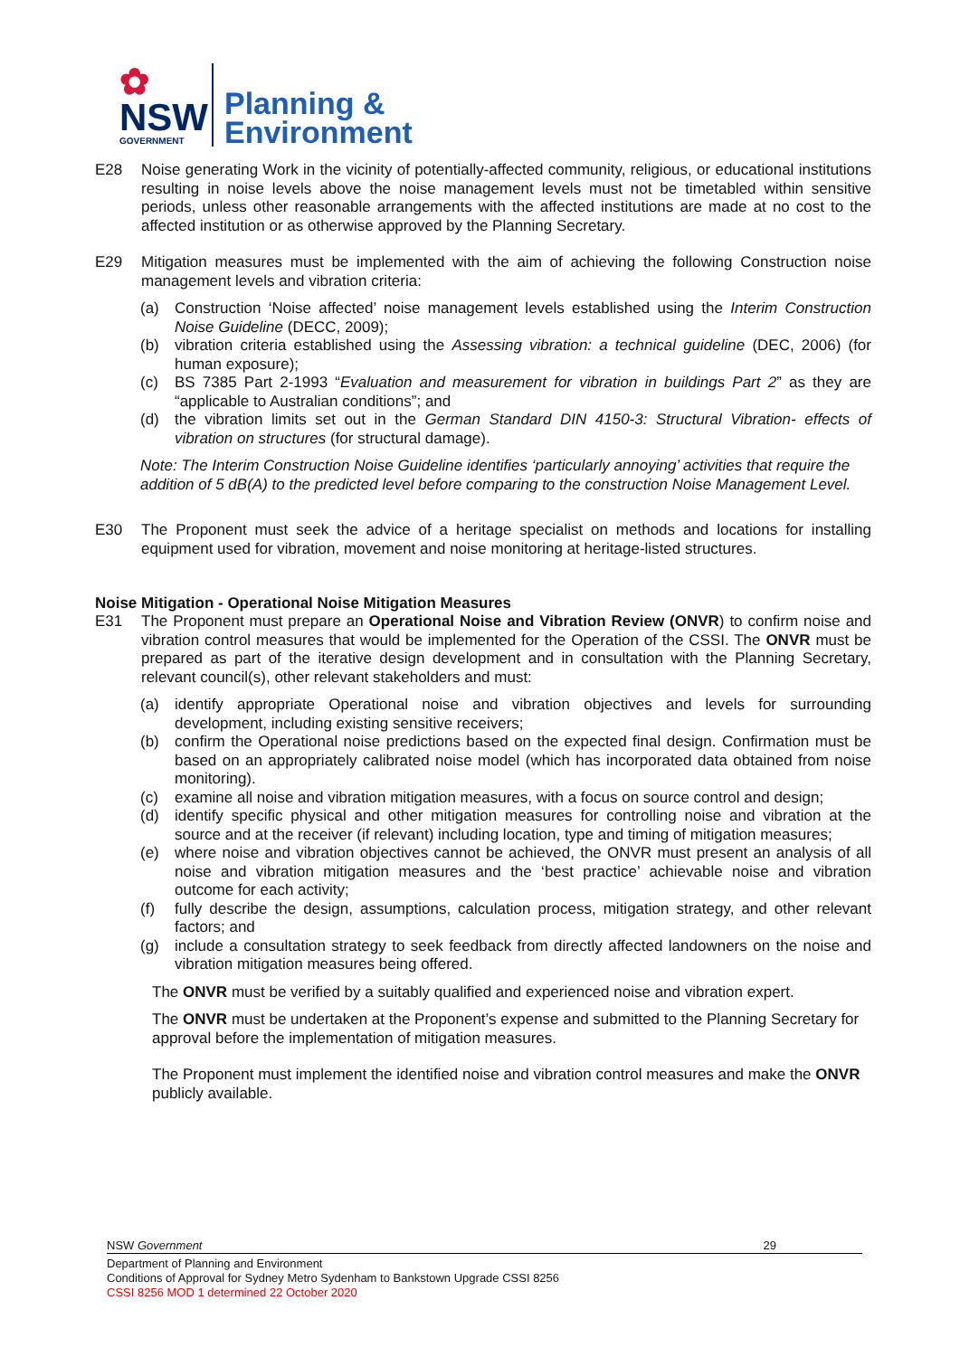✿
NSW
GOVERNMENT
Planning &
Environment
E28 Noise generating Work in the vicinity of potentially-affected community, religious, or educational institutions resulting in noise levels above the noise management levels must not be timetabled within sensitive periods, unless other reasonable arrangements with the affected institutions are made at no cost to the affected institution or as otherwise approved by the Planning Secretary.
E29 Mitigation measures must be implemented with the aim of achieving the following Construction noise management levels and vibration criteria:
(a) Construction ‘Noise affected’ noise management levels established using the Interim Construction Noise Guideline (DECC, 2009);
(b) vibration criteria established using the Assessing vibration: a technical guideline (DEC, 2006) (for human exposure);
(c) BS 7385 Part 2-1993 “Evaluation and measurement for vibration in buildings Part 2” as they are “applicable to Australian conditions”; and
(d) the vibration limits set out in the German Standard DIN 4150-3: Structural Vibration- effects of vibration on structures (for structural damage).
Note: The Interim Construction Noise Guideline identifies ‘particularly annoying’ activities that require the addition of 5 dB(A) to the predicted level before comparing to the construction Noise Management Level.
E30 The Proponent must seek the advice of a heritage specialist on methods and locations for installing equipment used for vibration, movement and noise monitoring at heritage-listed structures.
Noise Mitigation - Operational Noise Mitigation Measures
E31 The Proponent must prepare an Operational Noise and Vibration Review (ONVR) to confirm noise and vibration control measures that would be implemented for the Operation of the CSSI. The ONVR must be prepared as part of the iterative design development and in consultation with the Planning Secretary, relevant council(s), other relevant stakeholders and must:
(a) identify appropriate Operational noise and vibration objectives and levels for surrounding development, including existing sensitive receivers;
(b) confirm the Operational noise predictions based on the expected final design. Confirmation must be based on an appropriately calibrated noise model (which has incorporated data obtained from noise monitoring).
(c) examine all noise and vibration mitigation measures, with a focus on source control and design;
(d) identify specific physical and other mitigation measures for controlling noise and vibration at the source and at the receiver (if relevant) including location, type and timing of mitigation measures;
(e) where noise and vibration objectives cannot be achieved, the ONVR must present an analysis of all noise and vibration mitigation measures and the ‘best practice’ achievable noise and vibration outcome for each activity;
(f) fully describe the design, assumptions, calculation process, mitigation strategy, and other relevant factors; and
(g) include a consultation strategy to seek feedback from directly affected landowners on the noise and vibration mitigation measures being offered.
The ONVR must be verified by a suitably qualified and experienced noise and vibration expert.
The ONVR must be undertaken at the Proponent’s expense and submitted to the Planning Secretary for approval before the implementation of mitigation measures.
The Proponent must implement the identified noise and vibration control measures and make the ONVR publicly available.
NSW Government 29
Department of Planning and Environment
Conditions of Approval for Sydney Metro Sydenham to Bankstown Upgrade CSSI 8256
CSSI 8256 MOD 1 determined 22 October 2020